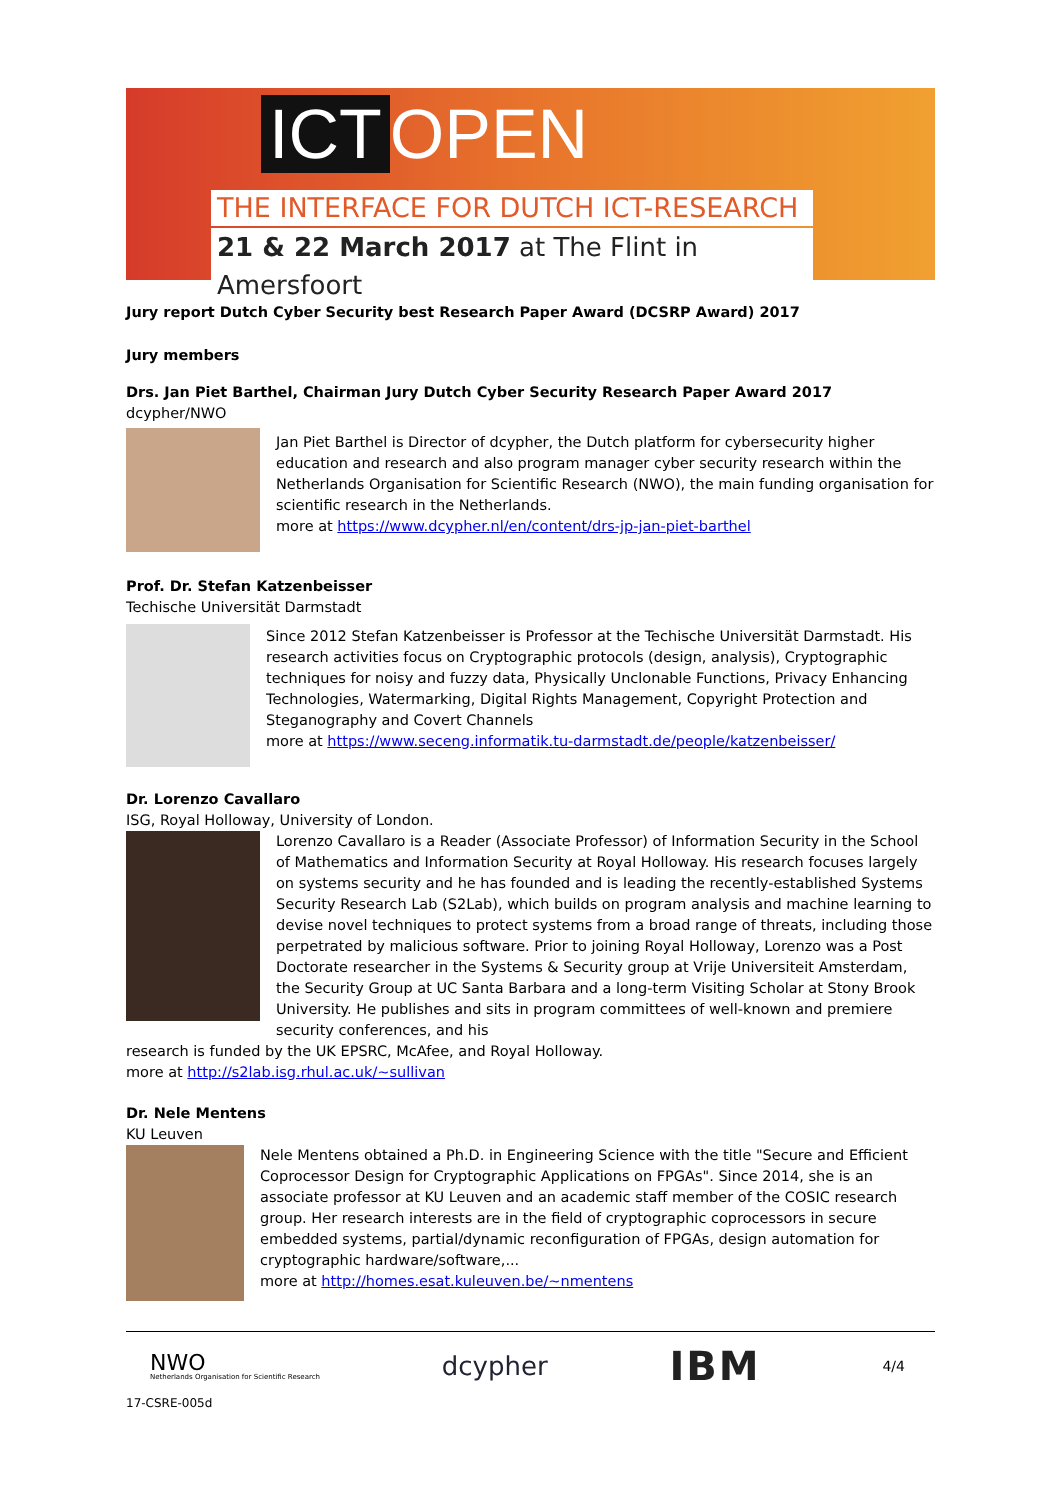ICT OPEN
THE INTERFACE FOR DUTCH ICT-RESEARCH
21 & 22 March 2017 at The Flint in Amersfoort
Jury report Dutch Cyber Security best Research Paper Award (DCSRP Award) 2017
Jury members
Drs. Jan Piet Barthel, Chairman Jury Dutch Cyber Security Research Paper Award 2017
dcypher/NWO
Jan Piet Barthel is Director of dcypher, the Dutch platform for cybersecurity higher education and research and also program manager cyber security research within the Netherlands Organisation for Scientific Research (NWO), the main funding organisation for scientific research in the Netherlands.
more at https://www.dcypher.nl/en/content/drs-jp-jan-piet-barthel
Prof. Dr. Stefan Katzenbeisser
Techische Universität Darmstadt
Since 2012 Stefan Katzenbeisser is Professor at the Techische Universität Darmstadt. His research activities focus on Cryptographic protocols (design, analysis), Cryptographic techniques for noisy and fuzzy data, Physically Unclonable Functions, Privacy Enhancing Technologies, Watermarking, Digital Rights Management, Copyright Protection and Steganography and Covert Channels
more at https://www.seceng.informatik.tu-darmstadt.de/people/katzenbeisser/
Dr. Lorenzo Cavallaro
ISG, Royal Holloway, University of London.
Lorenzo Cavallaro is a Reader (Associate Professor) of Information Security in the School of Mathematics and Information Security at Royal Holloway. His research focuses largely on systems security and he has founded and is leading the recently-established Systems Security Research Lab (S2Lab), which builds on program analysis and machine learning to devise novel techniques to protect systems from a broad range of threats, including those perpetrated by malicious software. Prior to joining Royal Holloway, Lorenzo was a Post Doctorate researcher in the Systems & Security group at Vrije Universiteit Amsterdam, the Security Group at UC Santa Barbara and a long-term Visiting Scholar at Stony Brook University. He publishes and sits in program committees of well-known and premiere security conferences, and his
research is funded by the UK EPSRC, McAfee, and Royal Holloway.
more at http://s2lab.isg.rhul.ac.uk/~sullivan
Dr. Nele Mentens
KU Leuven
Nele Mentens obtained a Ph.D. in Engineering Science with the title "Secure and Efficient Coprocessor Design for Cryptographic Applications on FPGAs". Since 2014, she is an associate professor at KU Leuven and an academic staff member of the COSIC research group. Her research interests are in the field of cryptographic coprocessors in secure embedded systems, partial/dynamic reconfiguration of FPGAs, design automation for cryptographic hardware/software,...
more at http://homes.esat.kuleuven.be/~nmentens
NWO
Netherlands Organisation for Scientific Research
dcypher
IBM
4/4
17-CSRE-005d